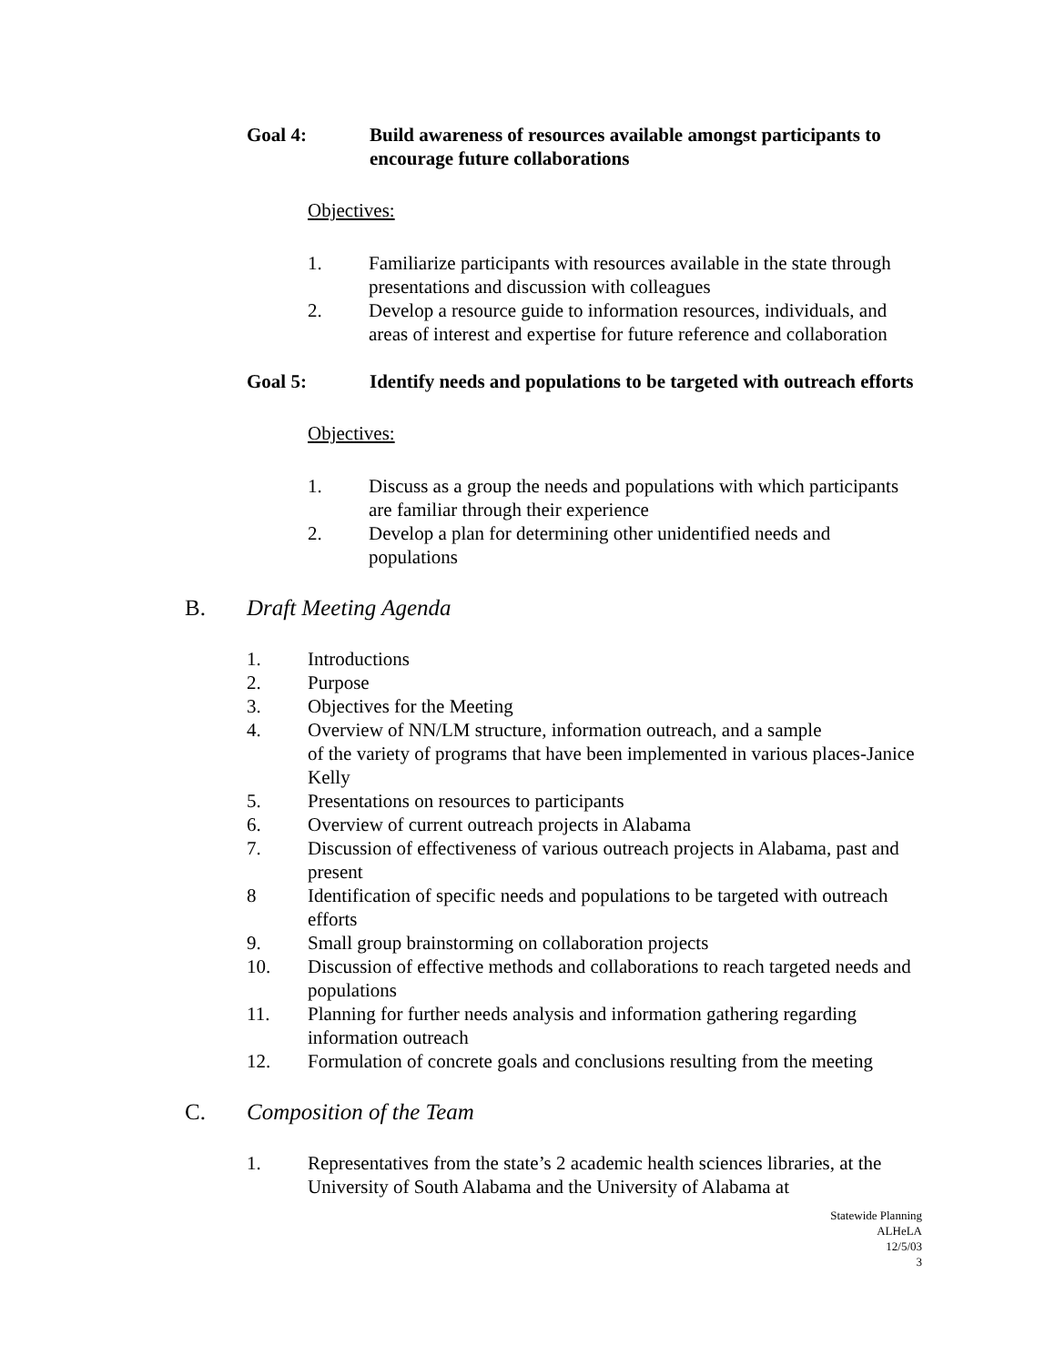Goal 4: Build awareness of resources available amongst participants to encourage future collaborations
Objectives:
1. Familiarize participants with resources available in the state through presentations and discussion with colleagues
2. Develop a resource guide to information resources, individuals, and areas of interest and expertise for future reference and collaboration
Goal 5: Identify needs and populations to be targeted with outreach efforts
Objectives:
1. Discuss as a group the needs and populations with which participants are familiar through their experience
2. Develop a plan for determining other unidentified needs and populations
B. Draft Meeting Agenda
1. Introductions
2. Purpose
3. Objectives for the Meeting
4. Overview of NN/LM structure, information outreach, and a sample
of the variety of programs that have been implemented in various places-Janice Kelly
5. Presentations on resources to participants
6. Overview of current outreach projects in Alabama
7. Discussion of effectiveness of various outreach projects in Alabama, past and present
8 Identification of specific needs and populations to be targeted with outreach efforts
9. Small group brainstorming on collaboration projects
10. Discussion of effective methods and collaborations to reach targeted needs and populations
11. Planning for further needs analysis and information gathering regarding information outreach
12. Formulation of concrete goals and conclusions resulting from the meeting
C. Composition of the Team
1. Representatives from the state’s 2 academic health sciences libraries, at the University of South Alabama and the University of Alabama at
Statewide Planning
ALHeLA
12/5/03
3